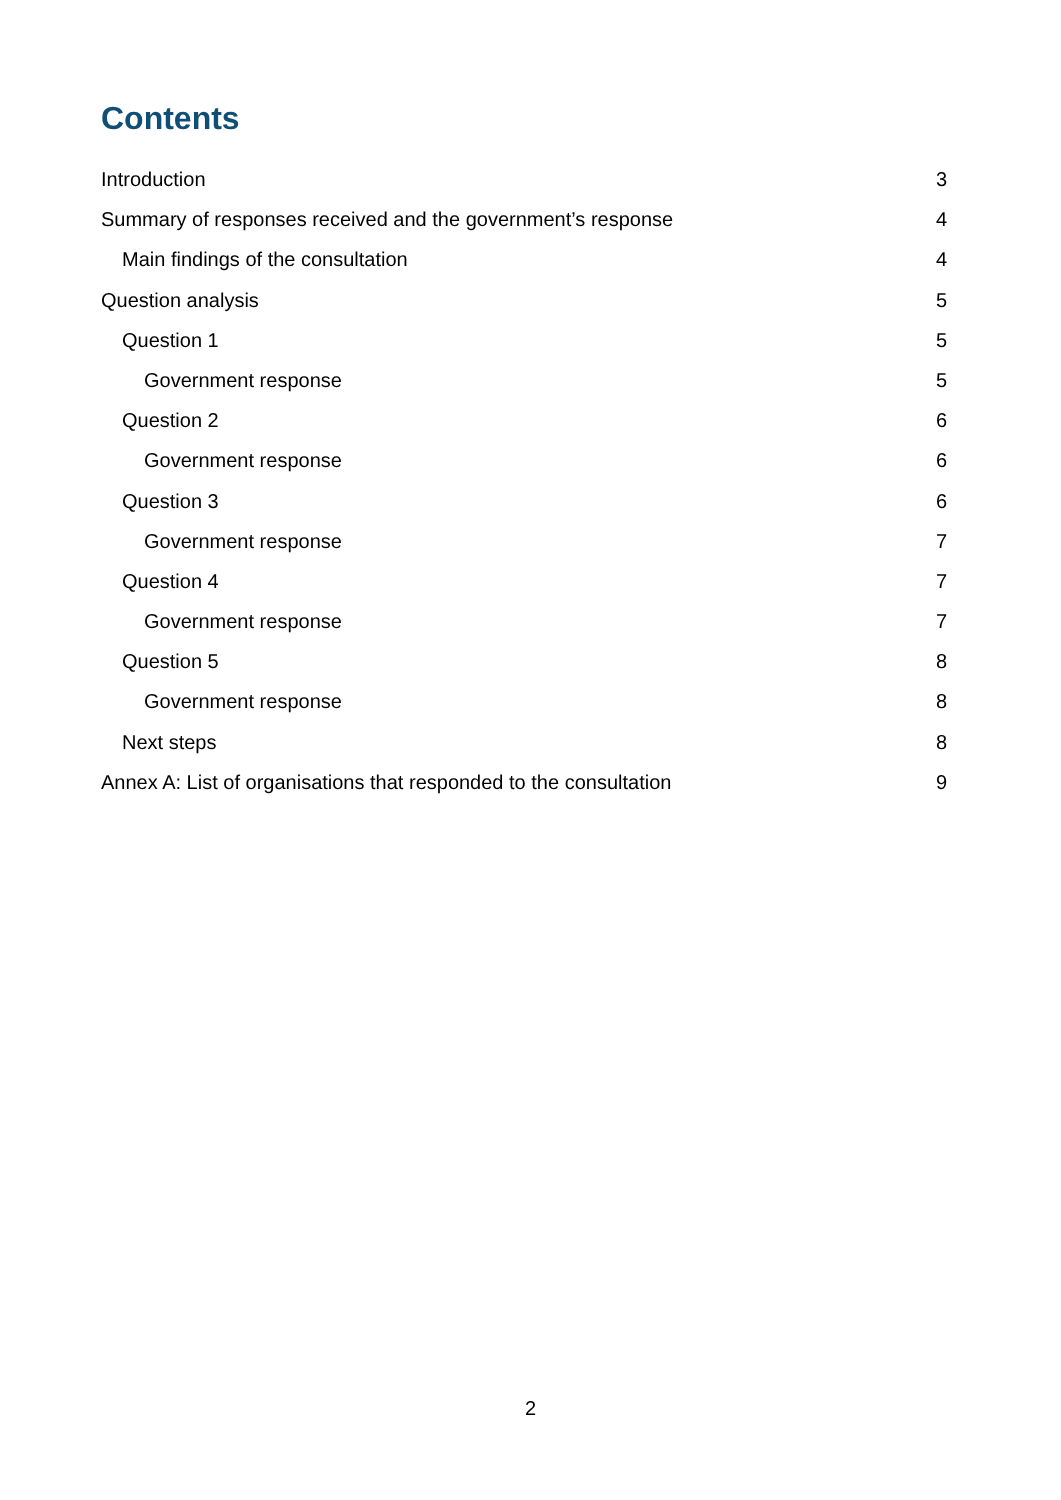Contents
Introduction 3
Summary of responses received and the government’s response 4
Main findings of the consultation 4
Question analysis 5
Question 1 5
Government response 5
Question 2 6
Government response 6
Question 3 6
Government response 7
Question 4 7
Government response 7
Question 5 8
Government response 8
Next steps 8
Annex A: List of organisations that responded to the consultation 9
2